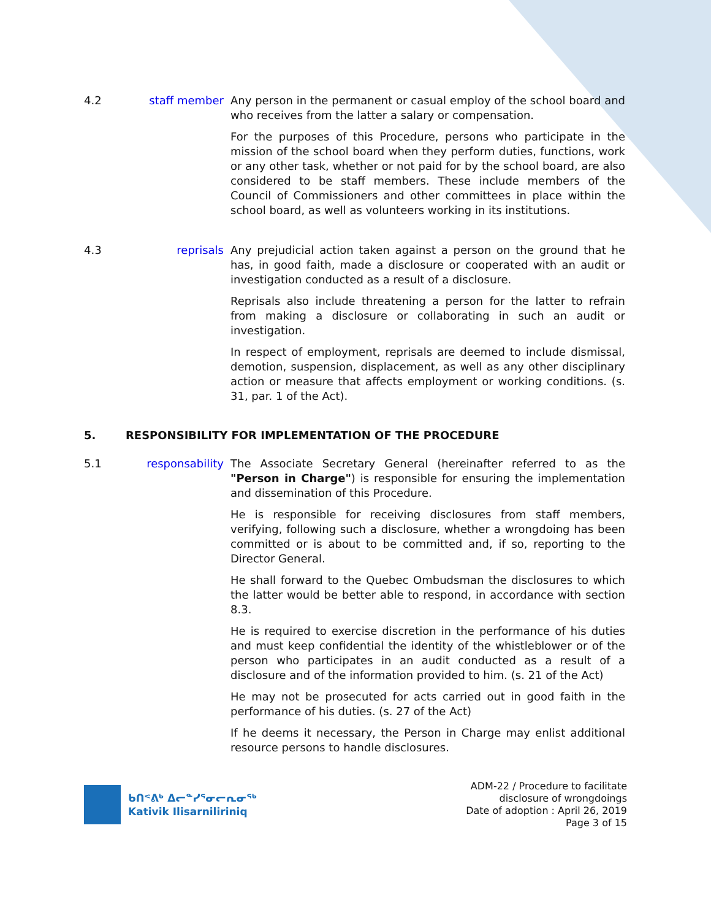4.2 staff member
Any person in the permanent or casual employ of the school board and who receives from the latter a salary or compensation.
For the purposes of this Procedure, persons who participate in the mission of the school board when they perform duties, functions, work or any other task, whether or not paid for by the school board, are also considered to be staff members. These include members of the Council of Commissioners and other committees in place within the school board, as well as volunteers working in its institutions.
4.3 reprisals Any prejudicial action taken against a person on the ground that he has, in good faith, made a disclosure or cooperated with an audit or investigation conducted as a result of a disclosure.
Reprisals also include threatening a person for the latter to refrain from making a disclosure or collaborating in such an audit or investigation.
In respect of employment, reprisals are deemed to include dismissal, demotion, suspension, displacement, as well as any other disciplinary action or measure that affects employment or working conditions. (s. 31, par. 1 of the Act).
5. RESPONSIBILITY FOR IMPLEMENTATION OF THE PROCEDURE
5.1 responsability
The Associate Secretary General (hereinafter referred to as the "Person in Charge") is responsible for ensuring the implementation and dissemination of this Procedure.
He is responsible for receiving disclosures from staff members, verifying, following such a disclosure, whether a wrongdoing has been committed or is about to be committed and, if so, reporting to the Director General.
He shall forward to the Quebec Ombudsman the disclosures to which the latter would be better able to respond, in accordance with section 8.3.
He is required to exercise discretion in the performance of his duties and must keep confidential the identity of the whistleblower or of the person who participates in an audit conducted as a result of a disclosure and of the information provided to him. (s. 21 of the Act)
He may not be prosecuted for acts carried out in good faith in the performance of his duties. (s. 27 of the Act)
If he deems it necessary, the Person in Charge may enlist additional resource persons to handle disclosures.
ᑲᑎᕝᕕᒃ ᐃᓕᓐᓯᕐᓂᓕᕆᓂᖅ
Kativik Ilisarniliriniq
ADM-22 / Procedure to facilitate
disclosure of wrongdoings
Date of adoption : April 26, 2019
Page 3 of 15